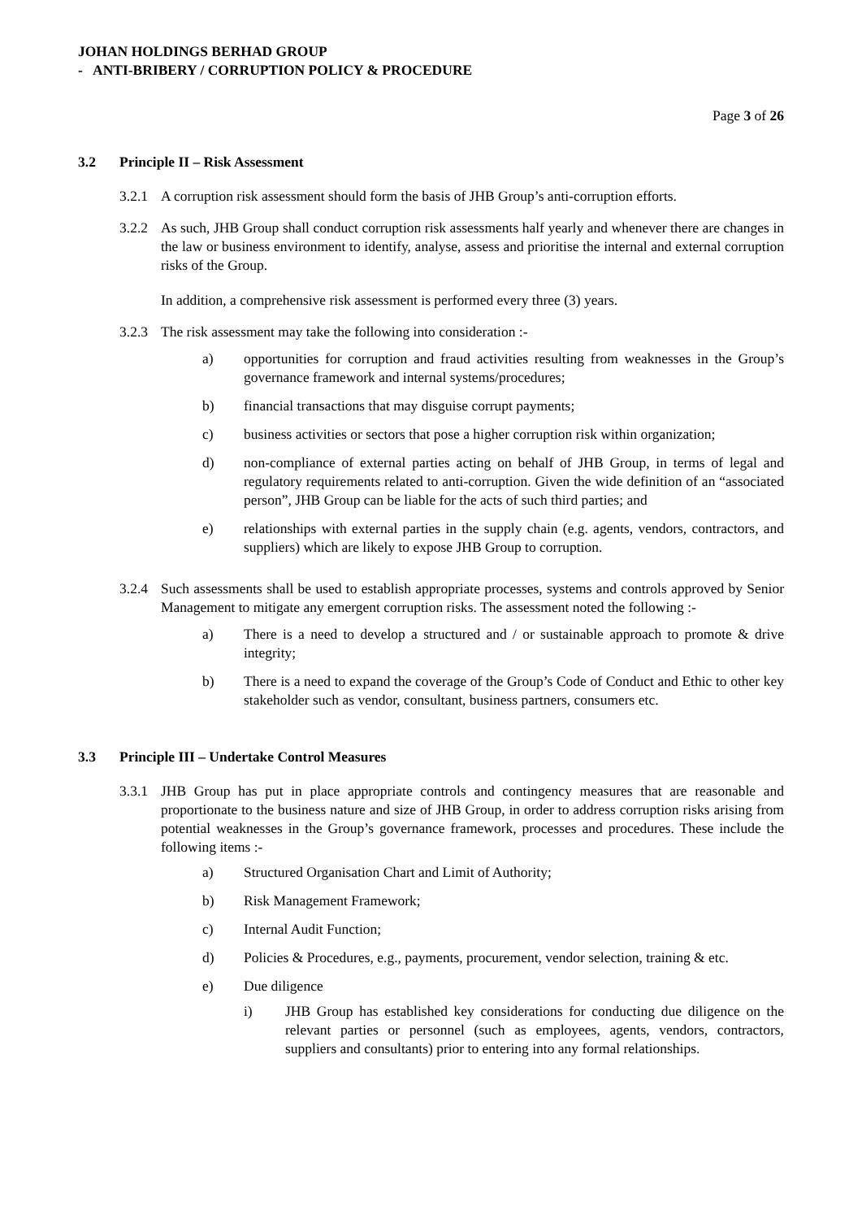JOHAN HOLDINGS BERHAD GROUP
- ANTI-BRIBERY / CORRUPTION POLICY & PROCEDURE
Page 3 of 26
3.2 Principle II – Risk Assessment
3.2.1
A corruption risk assessment should form the basis of JHB Group’s anti-corruption efforts.
3.2.2
As such, JHB Group shall conduct corruption risk assessments half yearly and whenever there are changes in the law or business environment to identify, analyse, assess and prioritise the internal and external corruption risks of the Group.
In addition, a comprehensive risk assessment is performed every three (3) years.
3.2.3
The risk assessment may take the following into consideration :-
a) opportunities for corruption and fraud activities resulting from weaknesses in the Group’s governance framework and internal systems/procedures;
b) financial transactions that may disguise corrupt payments;
c) business activities or sectors that pose a higher corruption risk within organization;
d) non-compliance of external parties acting on behalf of JHB Group, in terms of legal and regulatory requirements related to anti-corruption. Given the wide definition of an “associated person”, JHB Group can be liable for the acts of such third parties; and
e) relationships with external parties in the supply chain (e.g. agents, vendors, contractors, and suppliers) which are likely to expose JHB Group to corruption.
3.2.4
Such assessments shall be used to establish appropriate processes, systems and controls approved by Senior Management to mitigate any emergent corruption risks. The assessment noted the following :-
a) There is a need to develop a structured and / or sustainable approach to promote & drive integrity;
b) There is a need to expand the coverage of the Group’s Code of Conduct and Ethic to other key stakeholder such as vendor, consultant, business partners, consumers etc.
3.3 Principle III – Undertake Control Measures
3.3.1
JHB Group has put in place appropriate controls and contingency measures that are reasonable and proportionate to the business nature and size of JHB Group, in order to address corruption risks arising from potential weaknesses in the Group’s governance framework, processes and procedures. These include the following items :-
a) Structured Organisation Chart and Limit of Authority;
b) Risk Management Framework;
c) Internal Audit Function;
d) Policies & Procedures, e.g., payments, procurement, vendor selection, training & etc.
e) Due diligence
i) JHB Group has established key considerations for conducting due diligence on the relevant parties or personnel (such as employees, agents, vendors, contractors, suppliers and consultants) prior to entering into any formal relationships.